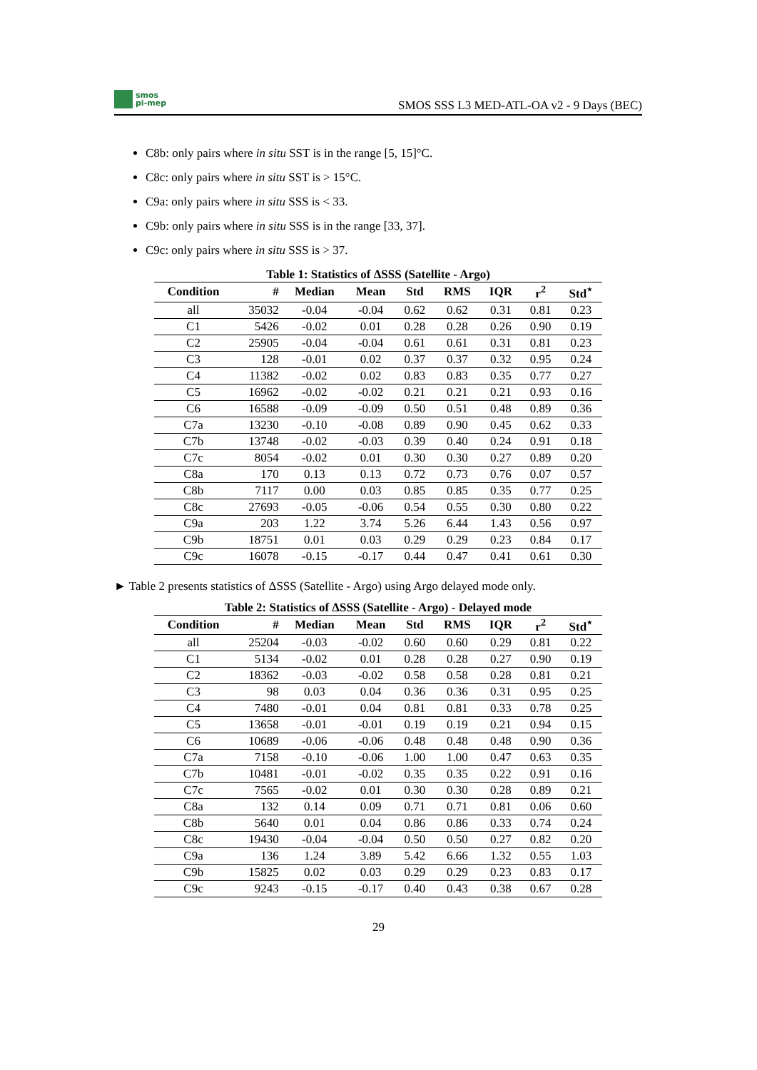smos
pi-mep
SMOS SSS L3 MED-ATL-OA v2 - 9 Days (BEC)
C8b: only pairs where in situ SST is in the range [5, 15]°C.
C8c: only pairs where in situ SST is > 15°C.
C9a: only pairs where in situ SSS is < 33.
C9b: only pairs where in situ SSS is in the range [33, 37].
C9c: only pairs where in situ SSS is > 37.
Table 1: Statistics of ΔSSS (Satellite - Argo)
| Condition | # | Median | Mean | Std | RMS | IQR | r<sup>2</sup> | Std<sup>⋆</sup> |
| --- | --- | --- | --- | --- | --- | --- | --- | --- |
| all | 35032 | -0.04 | -0.04 | 0.62 | 0.62 | 0.31 | 0.81 | 0.23 |
| C1 | 5426 | -0.02 | 0.01 | 0.28 | 0.28 | 0.26 | 0.90 | 0.19 |
| C2 | 25905 | -0.04 | -0.04 | 0.61 | 0.61 | 0.31 | 0.81 | 0.23 |
| C3 | 128 | -0.01 | 0.02 | 0.37 | 0.37 | 0.32 | 0.95 | 0.24 |
| C4 | 11382 | -0.02 | 0.02 | 0.83 | 0.83 | 0.35 | 0.77 | 0.27 |
| C5 | 16962 | -0.02 | -0.02 | 0.21 | 0.21 | 0.21 | 0.93 | 0.16 |
| C6 | 16588 | -0.09 | -0.09 | 0.50 | 0.51 | 0.48 | 0.89 | 0.36 |
| C7a | 13230 | -0.10 | -0.08 | 0.89 | 0.90 | 0.45 | 0.62 | 0.33 |
| C7b | 13748 | -0.02 | -0.03 | 0.39 | 0.40 | 0.24 | 0.91 | 0.18 |
| C7c | 8054 | -0.02 | 0.01 | 0.30 | 0.30 | 0.27 | 0.89 | 0.20 |
| C8a | 170 | 0.13 | 0.13 | 0.72 | 0.73 | 0.76 | 0.07 | 0.57 |
| C8b | 7117 | 0.00 | 0.03 | 0.85 | 0.85 | 0.35 | 0.77 | 0.25 |
| C8c | 27693 | -0.05 | -0.06 | 0.54 | 0.55 | 0.30 | 0.80 | 0.22 |
| C9a | 203 | 1.22 | 3.74 | 5.26 | 6.44 | 1.43 | 0.56 | 0.97 |
| C9b | 18751 | 0.01 | 0.03 | 0.29 | 0.29 | 0.23 | 0.84 | 0.17 |
| C9c | 16078 | -0.15 | -0.17 | 0.44 | 0.47 | 0.41 | 0.61 | 0.30 |
► Table 2 presents statistics of ΔSSS (Satellite - Argo) using Argo delayed mode only.
Table 2: Statistics of ΔSSS (Satellite - Argo) - Delayed mode
| Condition | # | Median | Mean | Std | RMS | IQR | r<sup>2</sup> | Std<sup>⋆</sup> |
| --- | --- | --- | --- | --- | --- | --- | --- | --- |
| all | 25204 | -0.03 | -0.02 | 0.60 | 0.60 | 0.29 | 0.81 | 0.22 |
| C1 | 5134 | -0.02 | 0.01 | 0.28 | 0.28 | 0.27 | 0.90 | 0.19 |
| C2 | 18362 | -0.03 | -0.02 | 0.58 | 0.58 | 0.28 | 0.81 | 0.21 |
| C3 | 98 | 0.03 | 0.04 | 0.36 | 0.36 | 0.31 | 0.95 | 0.25 |
| C4 | 7480 | -0.01 | 0.04 | 0.81 | 0.81 | 0.33 | 0.78 | 0.25 |
| C5 | 13658 | -0.01 | -0.01 | 0.19 | 0.19 | 0.21 | 0.94 | 0.15 |
| C6 | 10689 | -0.06 | -0.06 | 0.48 | 0.48 | 0.48 | 0.90 | 0.36 |
| C7a | 7158 | -0.10 | -0.06 | 1.00 | 1.00 | 0.47 | 0.63 | 0.35 |
| C7b | 10481 | -0.01 | -0.02 | 0.35 | 0.35 | 0.22 | 0.91 | 0.16 |
| C7c | 7565 | -0.02 | 0.01 | 0.30 | 0.30 | 0.28 | 0.89 | 0.21 |
| C8a | 132 | 0.14 | 0.09 | 0.71 | 0.71 | 0.81 | 0.06 | 0.60 |
| C8b | 5640 | 0.01 | 0.04 | 0.86 | 0.86 | 0.33 | 0.74 | 0.24 |
| C8c | 19430 | -0.04 | -0.04 | 0.50 | 0.50 | 0.27 | 0.82 | 0.20 |
| C9a | 136 | 1.24 | 3.89 | 5.42 | 6.66 | 1.32 | 0.55 | 1.03 |
| C9b | 15825 | 0.02 | 0.03 | 0.29 | 0.29 | 0.23 | 0.83 | 0.17 |
| C9c | 9243 | -0.15 | -0.17 | 0.40 | 0.43 | 0.38 | 0.67 | 0.28 |
29